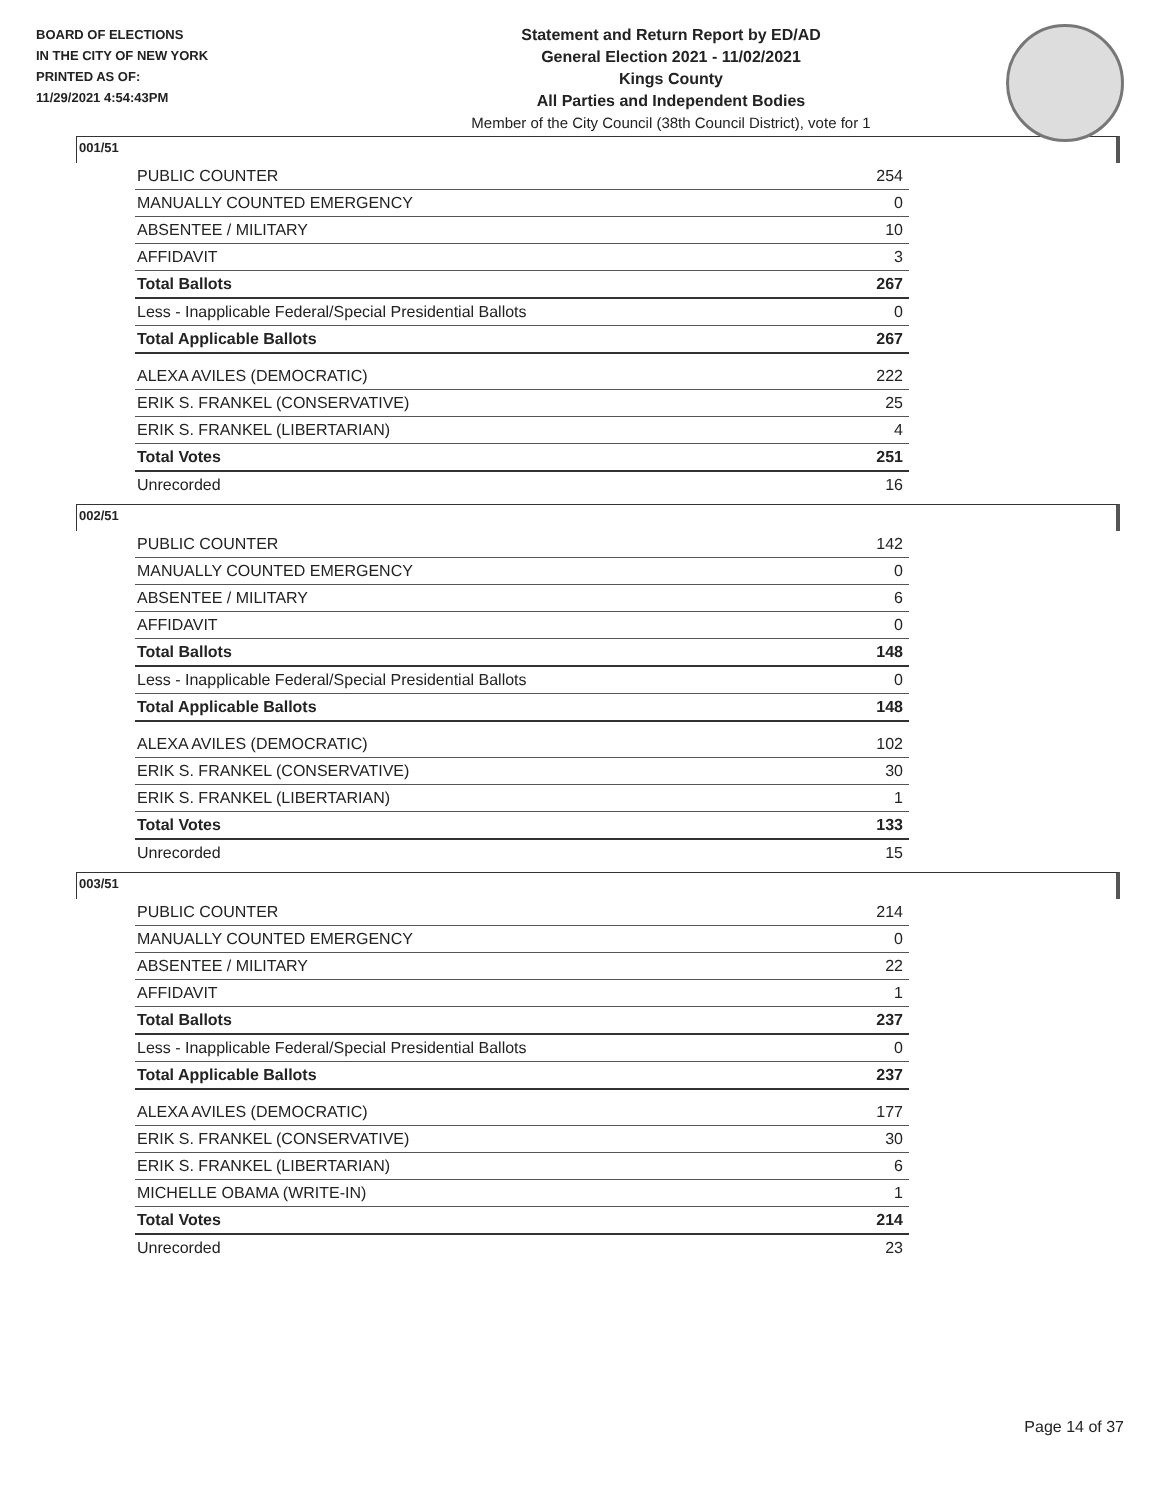BOARD OF ELECTIONS
IN THE CITY OF NEW YORK
PRINTED AS OF:
11/29/2021 4:54:43PM
Statement and Return Report by ED/AD
General Election 2021 - 11/02/2021
Kings County
All Parties and Independent Bodies
Member of the City Council (38th Council District), vote for 1
001/51
| PUBLIC COUNTER | 254 |
| MANUALLY COUNTED EMERGENCY | 0 |
| ABSENTEE / MILITARY | 10 |
| AFFIDAVIT | 3 |
| Total Ballots | 267 |
| Less - Inapplicable Federal/Special Presidential Ballots | 0 |
| Total Applicable Ballots | 267 |
| ALEXA AVILES (DEMOCRATIC) | 222 |
| ERIK S. FRANKEL (CONSERVATIVE) | 25 |
| ERIK S. FRANKEL (LIBERTARIAN) | 4 |
| Total Votes | 251 |
| Unrecorded | 16 |
002/51
| PUBLIC COUNTER | 142 |
| MANUALLY COUNTED EMERGENCY | 0 |
| ABSENTEE / MILITARY | 6 |
| AFFIDAVIT | 0 |
| Total Ballots | 148 |
| Less - Inapplicable Federal/Special Presidential Ballots | 0 |
| Total Applicable Ballots | 148 |
| ALEXA AVILES (DEMOCRATIC) | 102 |
| ERIK S. FRANKEL (CONSERVATIVE) | 30 |
| ERIK S. FRANKEL (LIBERTARIAN) | 1 |
| Total Votes | 133 |
| Unrecorded | 15 |
003/51
| PUBLIC COUNTER | 214 |
| MANUALLY COUNTED EMERGENCY | 0 |
| ABSENTEE / MILITARY | 22 |
| AFFIDAVIT | 1 |
| Total Ballots | 237 |
| Less - Inapplicable Federal/Special Presidential Ballots | 0 |
| Total Applicable Ballots | 237 |
| ALEXA AVILES (DEMOCRATIC) | 177 |
| ERIK S. FRANKEL (CONSERVATIVE) | 30 |
| ERIK S. FRANKEL (LIBERTARIAN) | 6 |
| MICHELLE OBAMA (WRITE-IN) | 1 |
| Total Votes | 214 |
| Unrecorded | 23 |
Page 14 of 37